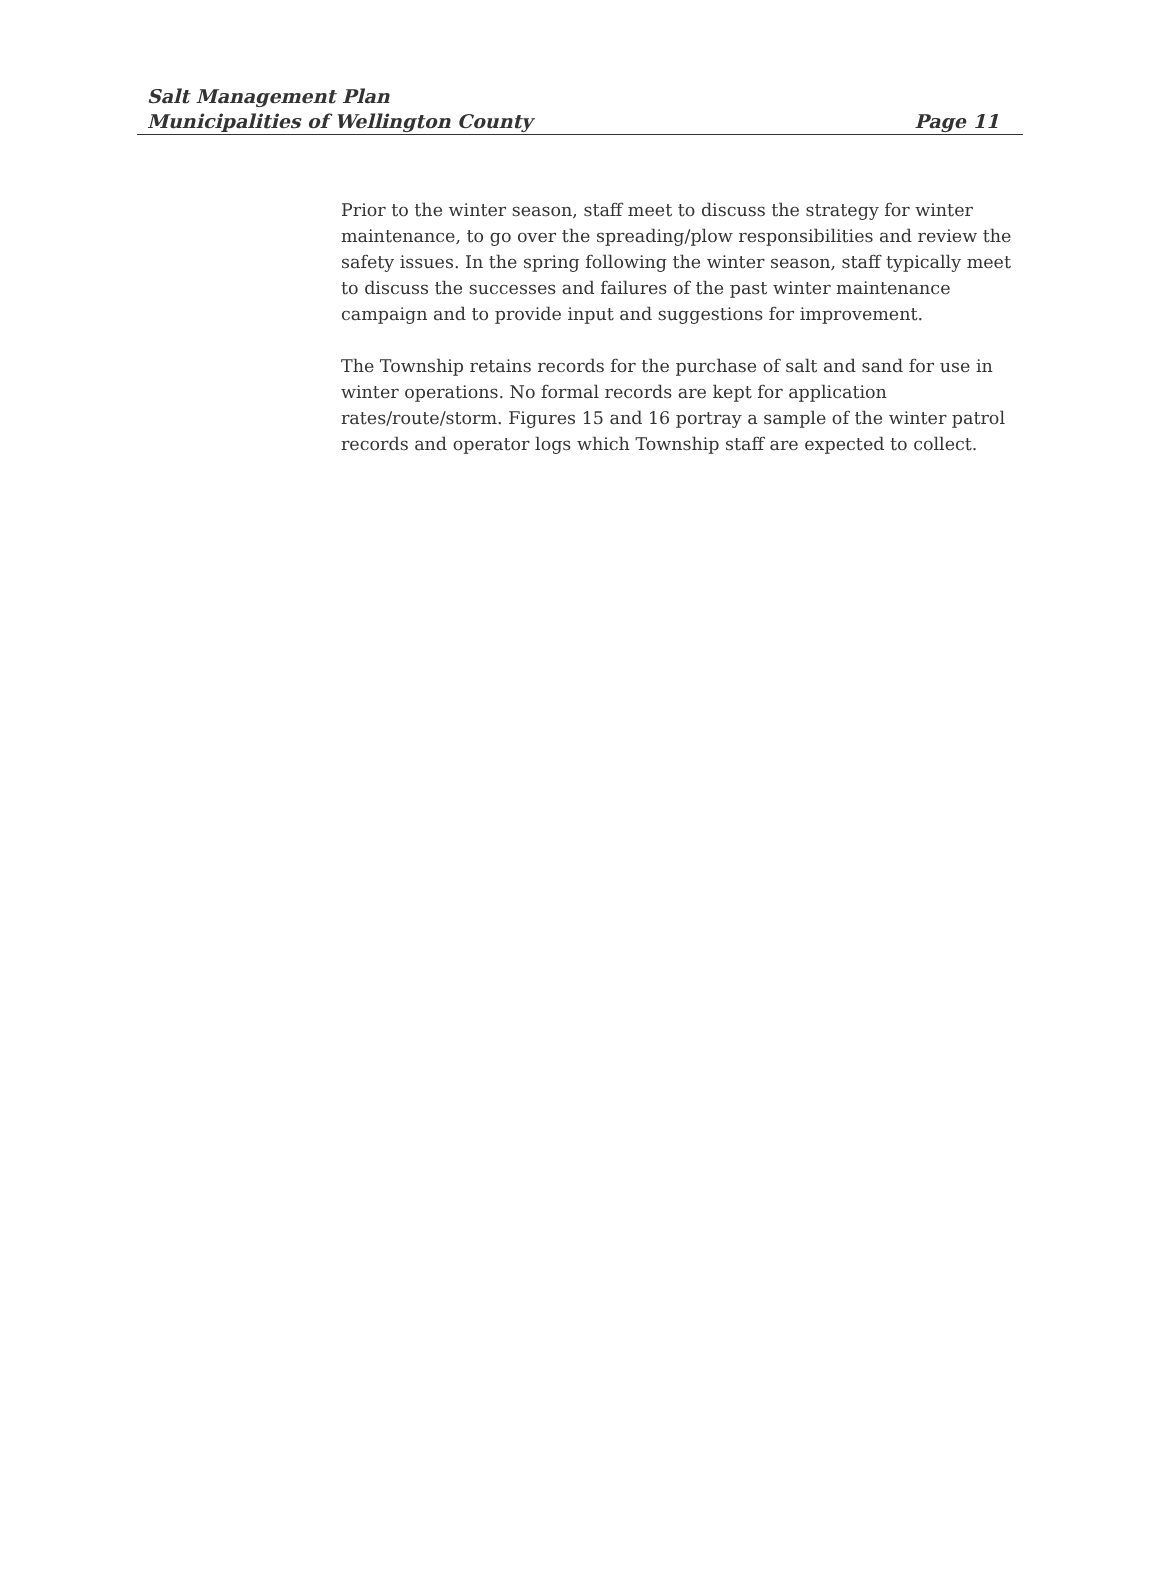Salt Management Plan
Municipalities of Wellington County Page 11
Prior to the winter season, staff meet to discuss the strategy for winter maintenance, to go over the spreading/plow responsibilities and review the safety issues. In the spring following the winter season, staff typically meet to discuss the successes and failures of the past winter maintenance campaign and to provide input and suggestions for improvement.
The Township retains records for the purchase of salt and sand for use in winter operations. No formal records are kept for application rates/route/storm. Figures 15 and 16 portray a sample of the winter patrol records and operator logs which Township staff are expected to collect.